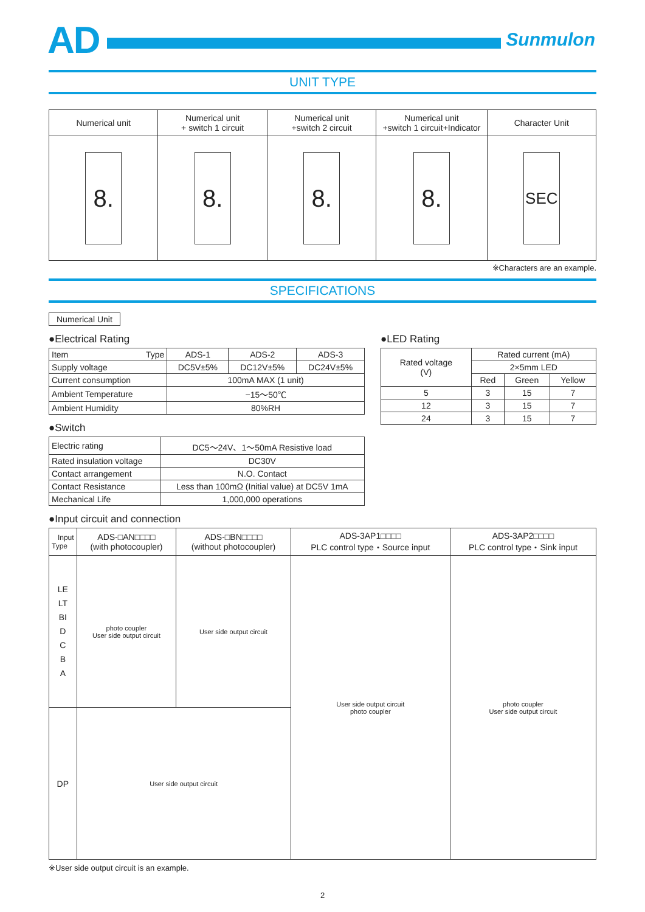AD
Sunmulon
UNIT TYPE
| Numerical unit | Numerical unit + switch 1 circuit | Numerical unit +switch 2 circuit | Numerical unit +switch 1 circuit+Indicator | Character Unit |
| --- | --- | --- | --- | --- |
| 8. | 8. | 8. | 8. | SEC |
※Characters are an example.
SPECIFICATIONS
Numerical Unit
●Electrical Rating
| Item Type | ADS-1 | ADS-2 | ADS-3 |
| Supply voltage | DC5V±5% | DC12V±5% | DC24V±5% |
| Current consumption | 100mA MAX (1 unit) | | |
| Ambient Temperature | −15〜50℃ | | |
| Ambient Humidity | 80%RH | | |
●Switch
| Electric rating | DC5〜24V、1〜50mA Resistive load |
| Rated insulation voltage | DC30V |
| Contact arrangement | N.O. Contact |
| Contact Resistance | Less than 100mΩ (Initial value) at DC5V 1mA |
| Mechanical Life | 1,000,000 operations |
●LED Rating
| Rated voltage (V) | Rated current (mA) | | |
| | 2×5mm LED | | |
| | Red | Green | Yellow |
| 5 | 3 | 15 | 7 |
| 12 | 3 | 15 | 7 |
| 24 | 3 | 15 | 7 |
●Input circuit and connection
| Input Type | ADS-□AN□□□□ (with photocoupler) | ADS-□BN□□□□ (without photocoupler) | ADS-3AP1□□□□ PLC control type・Source input | ADS-3AP2□□□□ PLC control type・Sink input |
| LE LT BI D C B A | photo coupler User side output circuit | User side output circuit | User side output circuit photo coupler | photo coupler User side output circuit |
| DP | User side output circuit | | | |
※User side output circuit is an example.
2